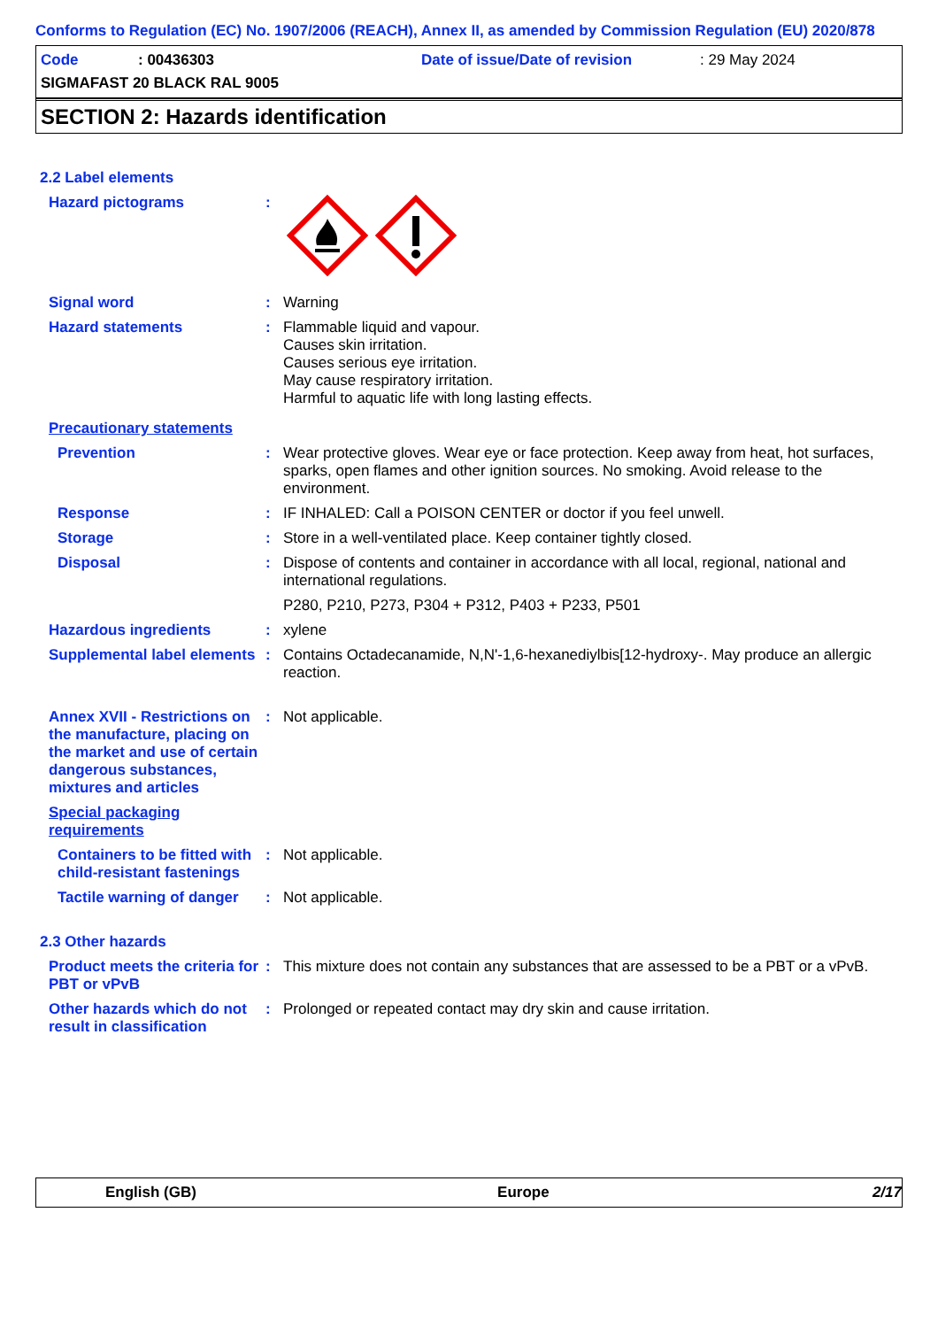Conforms to Regulation (EC) No. 1907/2006 (REACH), Annex II, as amended by Commission Regulation (EU) 2020/878
Code: 00436303 Date of issue/Date of revision: 29 May 2024
SIGMAFAST 20 BLACK RAL 9005
SECTION 2: Hazards identification
2.2 Label elements
Hazard pictograms:
Signal word: Warning
Hazard statements: Flammable liquid and vapour.
Causes skin irritation.
Causes serious eye irritation.
May cause respiratory irritation.
Harmful to aquatic life with long lasting effects.
Precautionary statements
Prevention: Wear protective gloves. Wear eye or face protection. Keep away from heat, hot surfaces, sparks, open flames and other ignition sources. No smoking. Avoid release to the environment.
Response: IF INHALED: Call a POISON CENTER or doctor if you feel unwell.
Storage: Store in a well-ventilated place. Keep container tightly closed.
Disposal: Dispose of contents and container in accordance with all local, regional, national and international regulations.
P280, P210, P273, P304 + P312, P403 + P233, P501
Hazardous ingredients: xylene
Supplemental label elements: Contains Octadecanamide, N,N'-1,6-hexanediylbis[12-hydroxy-. May produce an allergic reaction.
Annex XVII - Restrictions on the manufacture, placing on the market and use of certain dangerous substances, mixtures and articles: Not applicable.
Special packaging requirements
Containers to be fitted with child-resistant fastenings: Not applicable.
Tactile warning of danger: Not applicable.
2.3 Other hazards
Product meets the criteria for PBT or vPvB: This mixture does not contain any substances that are assessed to be a PBT or a vPvB.
Other hazards which do not result in classification: Prolonged or repeated contact may dry skin and cause irritation.
English (GB) Europe 2/17